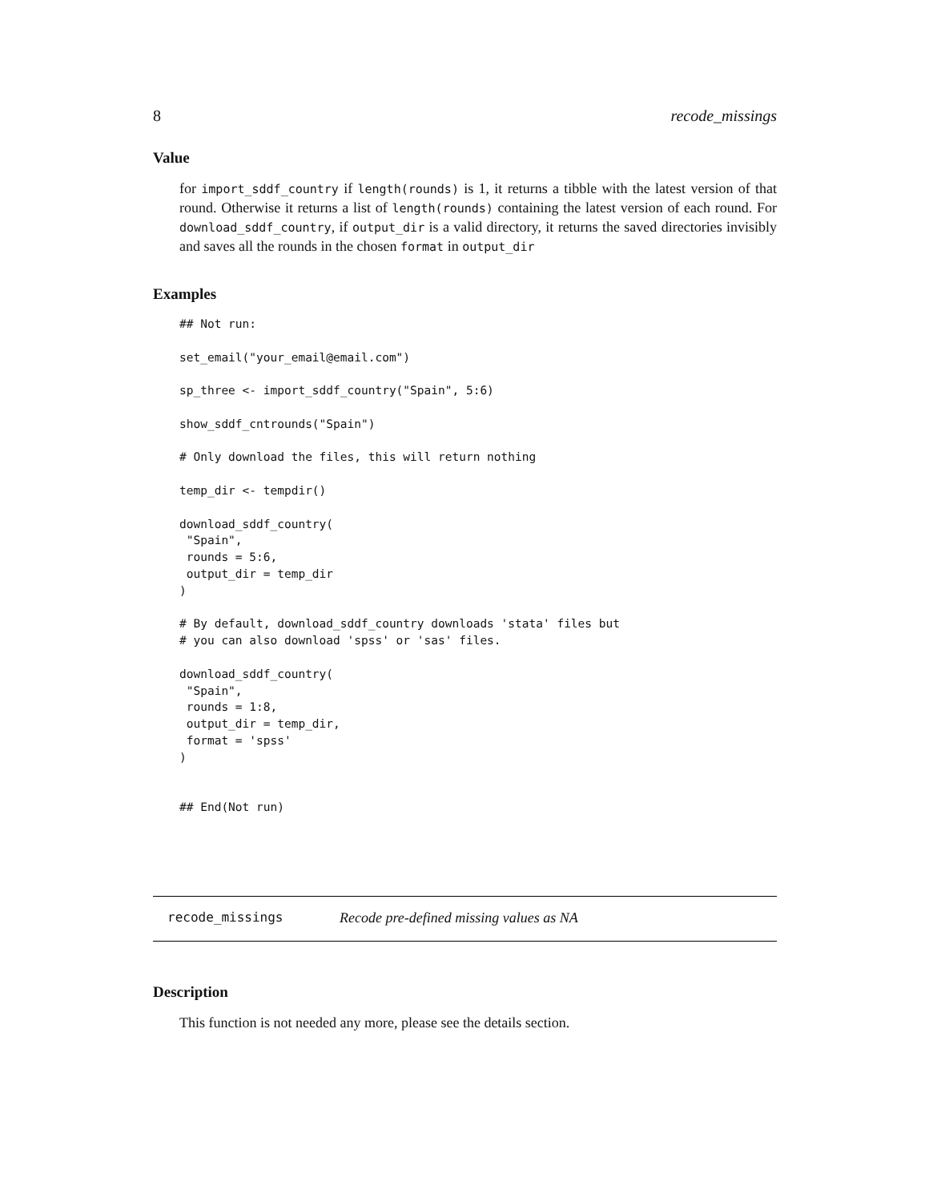8 recode_missings
Value
for import_sddf_country if length(rounds) is 1, it returns a tibble with the latest version of that round. Otherwise it returns a list of length(rounds) containing the latest version of each round. For download_sddf_country, if output_dir is a valid directory, it returns the saved directories invisibly and saves all the rounds in the chosen format in output_dir
Examples
## Not run:

set_email("your_email@email.com")

sp_three <- import_sddf_country("Spain", 5:6)

show_sddf_cntrounds("Spain")

# Only download the files, this will return nothing

temp_dir <- tempdir()

download_sddf_country(
 "Spain",
 rounds = 5:6,
 output_dir = temp_dir
)

# By default, download_sddf_country downloads 'stata' files but
# you can also download 'spss' or 'sas' files.

download_sddf_country(
 "Spain",
 rounds = 1:8,
 output_dir = temp_dir,
 format = 'spss'
)


## End(Not run)
recode_missings Recode pre-defined missing values as NA
Description
This function is not needed any more, please see the details section.